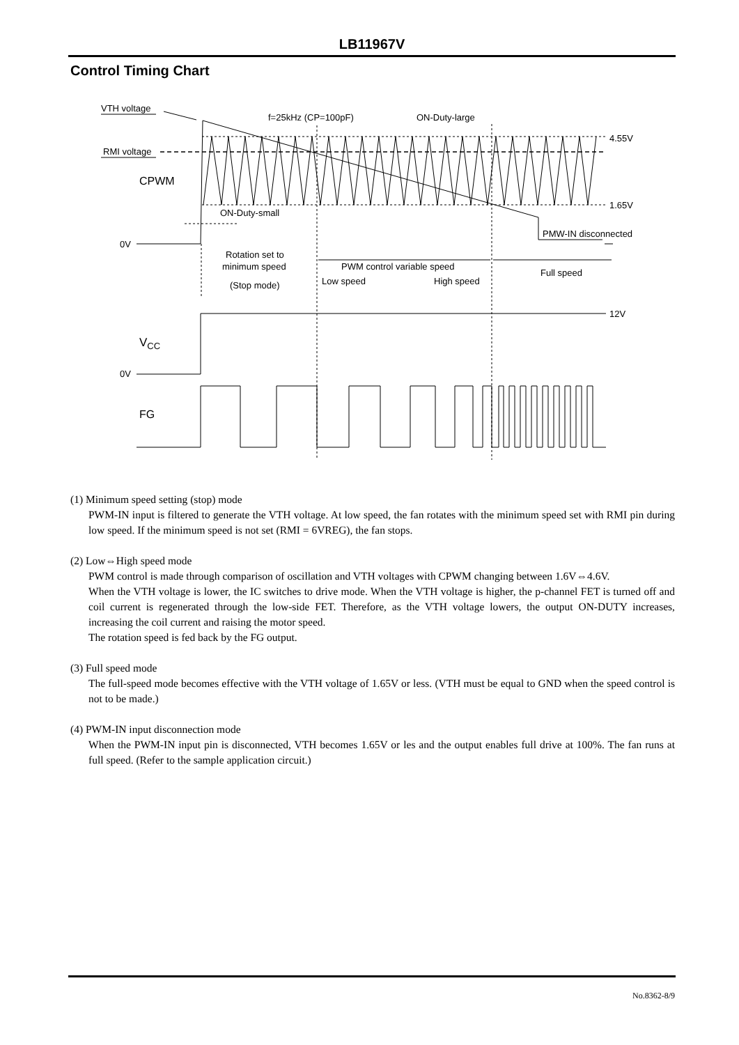LB11967V
Control Timing Chart
VTH voltage
RMI voltage
f=25kHz (CP=100pF)
ON-Duty-large
4.55V
1.65V
CPWM
ON-Duty-small
PMW-IN disconnected
0V
Rotation set to
minimum speed
(Stop mode)
PWM control variable speed
Low speed
High speed
Full speed
12V
VCC
0V
FG
(1) Minimum speed setting (stop) mode
PWM-IN input is filtered to generate the VTH voltage. At low speed, the fan rotates with the minimum speed set with RMI pin during low speed. If the minimum speed is not set (RMI = 6VREG), the fan stops.
(2) Low⇔High speed mode
PWM control is made through comparison of oscillation and VTH voltages with CPWM changing between 1.6V⇔4.6V.
When the VTH voltage is lower, the IC switches to drive mode. When the VTH voltage is higher, the p-channel FET is turned off and coil current is regenerated through the low-side FET. Therefore, as the VTH voltage lowers, the output ON-DUTY increases, increasing the coil current and raising the motor speed.
The rotation speed is fed back by the FG output.
(3) Full speed mode
The full-speed mode becomes effective with the VTH voltage of 1.65V or less. (VTH must be equal to GND when the speed control is not to be made.)
(4) PWM-IN input disconnection mode
When the PWM-IN input pin is disconnected, VTH becomes 1.65V or les and the output enables full drive at 100%. The fan runs at full speed. (Refer to the sample application circuit.)
No.8362-8/9